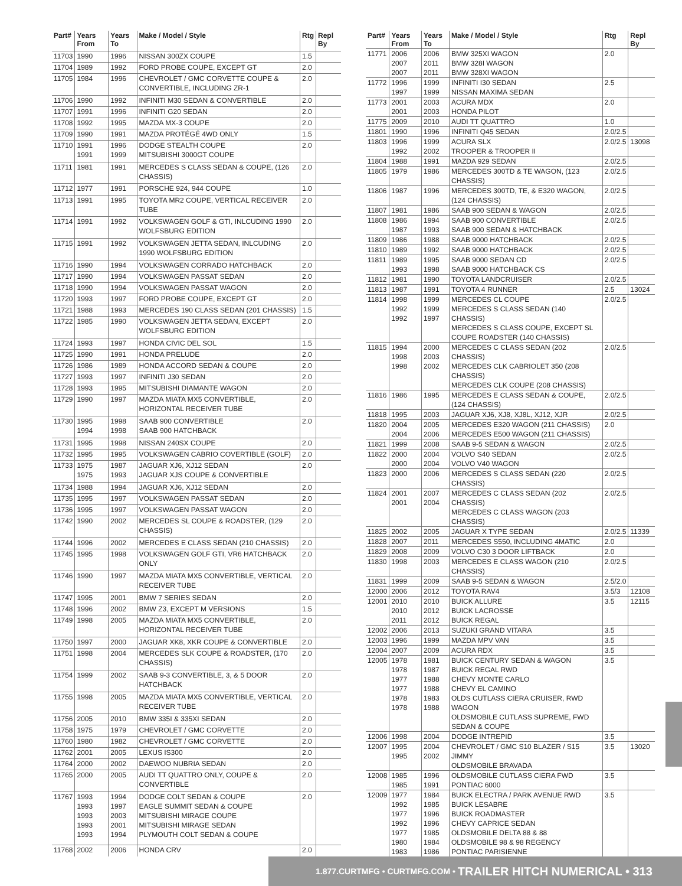| Part# | Years From | Years To | Make / Model / Style | Rtg | Repl By |
| --- | --- | --- | --- | --- | --- |
| 11703 | 1990 | 1996 | NISSAN 300ZX COUPE | 1.5 | |
| 11704 | 1989 | 1992 | FORD PROBE COUPE, EXCEPT GT | 2.0 | |
| 11705 | 1984 | 1996 | CHEVROLET / GMC CORVETTE COUPE & CONVERTIBLE, INCLUDING ZR-1 | 2.0 | |
| 11706 | 1990 | 1992 | INFINITI M30 SEDAN & CONVERTIBLE | 2.0 | |
| 11707 | 1991 | 1996 | INFINITI G20 SEDAN | 2.0 | |
| 11708 | 1992 | 1995 | MAZDA MX-3 COUPE | 2.0 | |
| 11709 | 1990 | 1991 | MAZDA PROTÉGÉ 4WD ONLY | 1.5 | |
| 11710 | 1991 1991 | 1996 1999 | DODGE STEALTH COUPE MITSUBISHI 3000GT COUPE | 2.0 | |
| 11711 | 1981 | 1991 | MERCEDES S CLASS SEDAN & COUPE, (126 CHASSIS) | 2.0 | |
| 11712 | 1977 | 1991 | PORSCHE 924, 944 COUPE | 1.0 | |
| 11713 | 1991 | 1995 | TOYOTA MR2 COUPE, VERTICAL RECEIVER TUBE | 2.0 | |
| 11714 | 1991 | 1992 | VOLKSWAGEN GOLF & GTI, INLCUDING 1990 WOLFSBURG EDITION | 2.0 | |
| 11715 | 1991 | 1992 | VOLKSWAGEN JETTA SEDAN, INLCUDING 1990 WOLFSBURG EDITION | 2.0 | |
| 11716 | 1990 | 1994 | VOLKSWAGEN CORRADO HATCHBACK | 2.0 | |
| 11717 | 1990 | 1994 | VOLKSWAGEN PASSAT SEDAN | 2.0 | |
| 11718 | 1990 | 1994 | VOLKSWAGEN PASSAT WAGON | 2.0 | |
| 11720 | 1993 | 1997 | FORD PROBE COUPE, EXCEPT GT | 2.0 | |
| 11721 | 1988 | 1993 | MERCEDES 190 CLASS SEDAN (201 CHASSIS) | 1.5 | |
| 11722 | 1985 | 1990 | VOLKSWAGEN JETTA SEDAN, EXCEPT WOLFSBURG EDITION | 2.0 | |
| 11724 | 1993 | 1997 | HONDA CIVIC DEL SOL | 1.5 | |
| 11725 | 1990 | 1991 | HONDA PRELUDE | 2.0 | |
| 11726 | 1986 | 1989 | HONDA ACCORD SEDAN & COUPE | 2.0 | |
| 11727 | 1993 | 1997 | INFINITI J30 SEDAN | 2.0 | |
| 11728 | 1993 | 1995 | MITSUBISHI DIAMANTE WAGON | 2.0 | |
| 11729 | 1990 | 1997 | MAZDA MIATA MX5 CONVERTIBLE, HORIZONTAL RECEIVER TUBE | 2.0 | |
| 11730 | 1995 1994 | 1998 1998 | SAAB 900 CONVERTIBLE SAAB 900 HATCHBACK | 2.0 | |
| 11731 | 1995 | 1998 | NISSAN 240SX COUPE | 2.0 | |
| 11732 | 1995 | 1995 | VOLKSWAGEN CABRIO COVERTIBLE (GOLF) | 2.0 | |
| 11733 | 1975 1975 | 1987 1993 | JAGUAR XJ6, XJ12 SEDAN JAGUAR XJS COUPE & CONVERTIBLE | 2.0 | |
| 11734 | 1988 | 1994 | JAGUAR XJ6, XJ12 SEDAN | 2.0 | |
| 11735 | 1995 | 1997 | VOLKSWAGEN PASSAT SEDAN | 2.0 | |
| 11736 | 1995 | 1997 | VOLKSWAGEN PASSAT WAGON | 2.0 | |
| 11742 | 1990 | 2002 | MERCEDES SL COUPE & ROADSTER, (129 CHASSIS) | 2.0 | |
| 11744 | 1996 | 2002 | MERCEDES E CLASS SEDAN (210 CHASSIS) | 2.0 | |
| 11745 | 1995 | 1998 | VOLKSWAGEN GOLF GTI, VR6 HATCHBACK ONLY | 2.0 | |
| 11746 | 1990 | 1997 | MAZDA MIATA MX5 CONVERTIBLE, VERTICAL RECEIVER TUBE | 2.0 | |
| 11747 | 1995 | 2001 | BMW 7 SERIES SEDAN | 2.0 | |
| 11748 | 1996 | 2002 | BMW Z3, EXCEPT M VERSIONS | 1.5 | |
| 11749 | 1998 | 2005 | MAZDA MIATA MX5 CONVERTIBLE, HORIZONTAL RECEIVER TUBE | 2.0 | |
| 11750 | 1997 | 2000 | JAGUAR XK8, XKR COUPE & CONVERTIBLE | 2.0 | |
| 11751 | 1998 | 2004 | MERCEDES SLK COUPE & ROADSTER, (170 CHASSIS) | 2.0 | |
| 11754 | 1999 | 2002 | SAAB 9-3 CONVERTIBLE, 3, & 5 DOOR HATCHBACK | 2.0 | |
| 11755 | 1998 | 2005 | MAZDA MIATA MX5 CONVERTIBLE, VERTICAL RECEIVER TUBE | 2.0 | |
| 11756 | 2005 | 2010 | BMW 335I & 335XI SEDAN | 2.0 | |
| 11758 | 1975 | 1979 | CHEVROLET / GMC CORVETTE | 2.0 | |
| 11760 | 1980 | 1982 | CHEVROLET / GMC CORVETTE | 2.0 | |
| 11762 | 2001 | 2005 | LEXUS IS300 | 2.0 | |
| 11764 | 2000 | 2002 | DAEWOO NUBRIA SEDAN | 2.0 | |
| 11765 | 2000 | 2005 | AUDI TT QUATTRO ONLY, COUPE & CONVERTIBLE | 2.0 | |
| 11767 | 1993 1993 1993 1993 1993 | 1994 1997 2003 2001 1994 | DODGE COLT SEDAN & COUPE EAGLE SUMMIT SEDAN & COUPE MITSUBISHI MIRAGE COUPE MITSUBISHI MIRAGE SEDAN PLYMOUTH COLT SEDAN & COUPE | 2.0 | |
| 11768 | 2002 | 2006 | HONDA CRV | 2.0 | |
| Part# | Years From | Years To | Make / Model / Style | Rtg | Repl By |
| --- | --- | --- | --- | --- | --- |
| 11771 | 2006 2007 2007 | 2006 2011 2011 | BMW 325XI WAGON BMW 328I WAGON BMW 328XI WAGON | 2.0 | |
| 11772 | 1996 1997 | 1999 1999 | INFINITI I30 SEDAN NISSAN MAXIMA SEDAN | 2.5 | |
| 11773 | 2001 2001 | 2003 2003 | ACURA MDX HONDA PILOT | 2.0 | |
| 11775 | 2009 | 2010 | AUDI TT QUATTRO | 1.0 | |
| 11801 | 1990 | 1996 | INFINITI Q45 SEDAN | 2.0/2.5 | |
| 11803 | 1996 1992 | 1999 2002 | ACURA SLX TROOPER & TROOPER II | 2.0/2.5 | 13098 |
| 11804 | 1988 | 1991 | MAZDA 929 SEDAN | 2.0/2.5 | |
| 11805 | 1979 | 1986 | MERCEDES 300TD & TE WAGON, (123 CHASSIS) | 2.0/2.5 | |
| 11806 | 1987 | 1996 | MERCEDES 300TD, TE, & E320 WAGON, (124 CHASSIS) | 2.0/2.5 | |
| 11807 | 1981 | 1986 | SAAB 900 SEDAN & WAGON | 2.0/2.5 | |
| 11808 | 1986 1987 | 1994 1993 | SAAB 900 CONVERTIBLE SAAB 900 SEDAN & HATCHBACK | 2.0/2.5 | |
| 11809 | 1986 | 1988 | SAAB 9000 HATCHBACK | 2.0/2.5 | |
| 11810 | 1989 | 1992 | SAAB 9000 HATCHBACK | 2.0/2.5 | |
| 11811 | 1989 1993 | 1995 1998 | SAAB 9000 SEDAN CD SAAB 9000 HATCHBACK CS | 2.0/2.5 | |
| 11812 | 1981 | 1990 | TOYOTA LANDCRUISER | 2.0/2.5 | |
| 11813 | 1987 | 1991 | TOYOTA 4 RUNNER | 2.5 | 13024 |
| 11814 | 1998 1992 1992 | 1999 1999 1997 | MERCEDES CL COUPE MERCEDES S CLASS SEDAN (140 CHASSIS) MERCEDES S CLASS COUPE, EXCEPT SL COUPE ROADSTER (140 CHASSIS) | 2.0/2.5 | |
| 11815 | 1994 1998 1998 | 2000 2003 2002 | MERCEDES C CLASS SEDAN (202 CHASSIS) MERCEDES CLK CABRIOLET 350 (208 CHASSIS) MERCEDES CLK COUPE (208 CHASSIS) | 2.0/2.5 | |
| 11816 | 1986 | 1995 | MERCEDES E CLASS SEDAN & COUPE, (124 CHASSIS) | 2.0/2.5 | |
| 11818 | 1995 | 2003 | JAGUAR XJ6, XJ8, XJ8L, XJ12, XJR | 2.0/2.5 | |
| 11820 | 2004 2004 | 2005 2006 | MERCEDES E320 WAGON (211 CHASSIS) MERCEDES E500 WAGON (211 CHASSIS) | 2.0 | |
| 11821 | 1999 | 2008 | SAAB 9-5 SEDAN & WAGON | 2.0/2.5 | |
| 11822 | 2000 2000 | 2004 2004 | VOLVO S40 SEDAN VOLVO V40 WAGON | 2.0/2.5 | |
| 11823 | 2000 | 2006 | MERCEDES S CLASS SEDAN (220 CHASSIS) | 2.0/2.5 | |
| 11824 | 2001 2001 | 2007 2004 | MERCEDES C CLASS SEDAN (202 CHASSIS) MERCEDES C CLASS WAGON (203 CHASSIS) | 2.0/2.5 | |
| 11825 | 2002 | 2005 | JAGUAR X TYPE SEDAN | 2.0/2.5 | 11339 |
| 11828 | 2007 | 2011 | MERCEDES S550, INCLUDING 4MATIC | 2.0 | |
| 11829 | 2008 | 2009 | VOLVO C30 3 DOOR LIFTBACK | 2.0 | |
| 11830 | 1998 | 2003 | MERCEDES E CLASS WAGON (210 CHASSIS) | 2.0/2.5 | |
| 11831 | 1999 | 2009 | SAAB 9-5 SEDAN & WAGON | 2.5/2.0 | |
| 12000 | 2006 | 2012 | TOYOTA RAV4 | 3.5/3 | 12108 |
| 12001 | 2010 2010 2011 | 2010 2012 2012 | BUICK ALLURE BUICK LACROSSE BUICK REGAL | 3.5 | 12115 |
| 12002 | 2006 | 2013 | SUZUKI GRAND VITARA | 3.5 | |
| 12003 | 1996 | 1999 | MAZDA MPV VAN | 3.5 | |
| 12004 | 2007 | 2009 | ACURA RDX | 3.5 | |
| 12005 | 1978 1978 1977 1977 1978 1978 | 1981 1987 1988 1988 1983 1988 | BUICK CENTURY SEDAN & WAGON BUICK REGAL RWD CHEVY MONTE CARLO CHEVY EL CAMINO OLDS CUTLASS CIERA CRUISER, RWD WAGON OLDSMOBILE CUTLASS SUPREME, FWD SEDAN & COUPE | 3.5 | |
| 12006 | 1998 | 2004 | DODGE INTREPID | 3.5 | |
| 12007 | 1995 1995 | 2004 2002 | CHEVROLET / GMC S10 BLAZER / S15 JIMMY OLDSMOBILE BRAVADA | 3.5 | 13020 |
| 12008 | 1985 1985 | 1996 1991 | OLDSMOBILE CUTLASS CIERA FWD PONTIAC 6000 | 3.5 | |
| 12009 | 1977 1992 1977 1992 1977 1980 1983 | 1984 1985 1996 1996 1985 1984 1986 | BUICK ELECTRA / PARK AVENUE RWD BUICK LESABRE BUICK ROADMASTER CHEVY CAPRICE SEDAN OLDSMOBILE DELTA 88 & 88 OLDSMOBILE 98 & 98 REGENCY PONTIAC PARISIENNE | 3.5 | |
1.877.CURTMFG • CURTMFG.COM • TRAILER HITCH NUMERICAL • 313